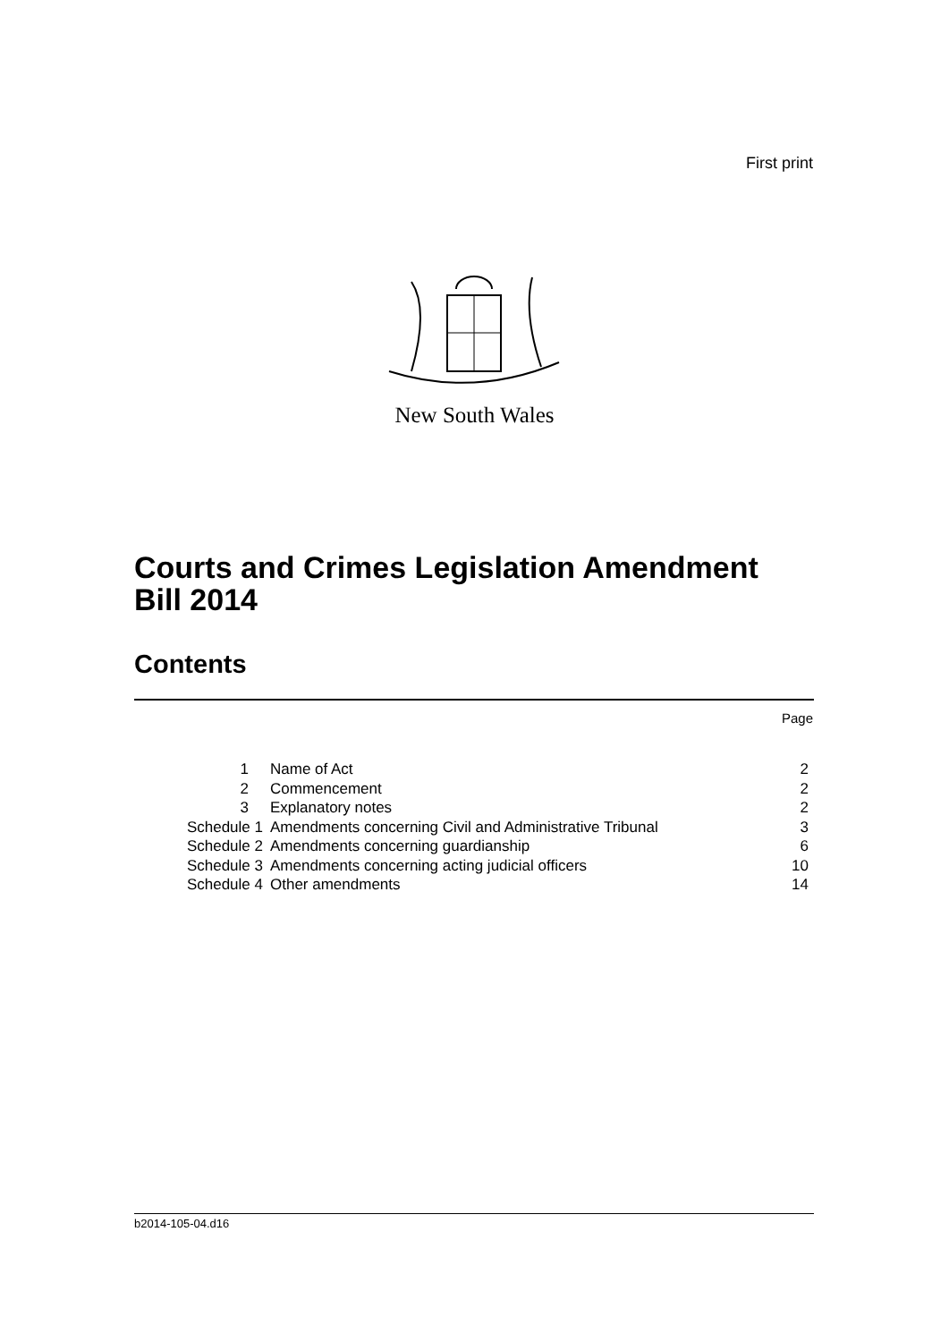First print
New South Wales
Courts and Crimes Legislation Amendment
Bill 2014
Contents
Page
| 1 | Name of Act | 2 |
| 2 | Commencement | 2 |
| 3 | Explanatory notes | 2 |
| Schedule 1 | Amendments concerning Civil and Administrative Tribunal | 3 |
| Schedule 2 | Amendments concerning guardianship | 6 |
| Schedule 3 | Amendments concerning acting judicial officers | 10 |
| Schedule 4 | Other amendments | 14 |
b2014-105-04.d16